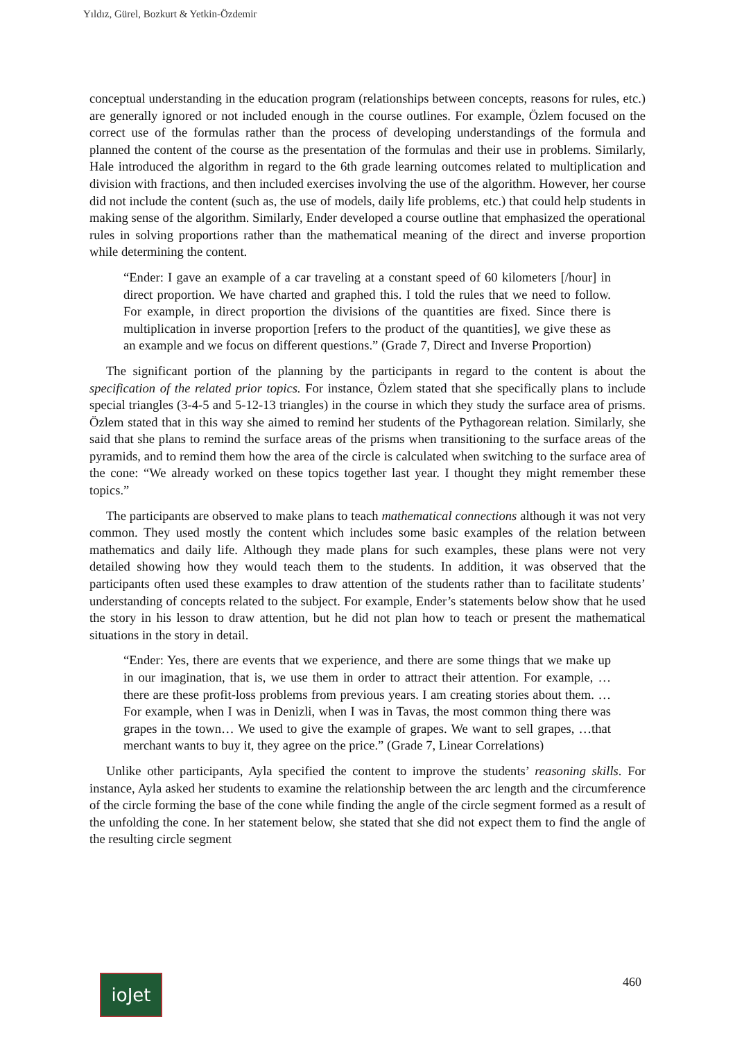Yıldız, Gürel, Bozkurt & Yetkin-Özdemir
conceptual understanding in the education program (relationships between concepts, reasons for rules, etc.) are generally ignored or not included enough in the course outlines. For example, Özlem focused on the correct use of the formulas rather than the process of developing understandings of the formula and planned the content of the course as the presentation of the formulas and their use in problems. Similarly, Hale introduced the algorithm in regard to the 6th grade learning outcomes related to multiplication and division with fractions, and then included exercises involving the use of the algorithm. However, her course did not include the content (such as, the use of models, daily life problems, etc.) that could help students in making sense of the algorithm. Similarly, Ender developed a course outline that emphasized the operational rules in solving proportions rather than the mathematical meaning of the direct and inverse proportion while determining the content.
“Ender: I gave an example of a car traveling at a constant speed of 60 kilometers [/hour] in direct proportion. We have charted and graphed this. I told the rules that we need to follow. For example, in direct proportion the divisions of the quantities are fixed. Since there is multiplication in inverse proportion [refers to the product of the quantities], we give these as an example and we focus on different questions.” (Grade 7, Direct and Inverse Proportion)
The significant portion of the planning by the participants in regard to the content is about the specification of the related prior topics. For instance, Özlem stated that she specifically plans to include special triangles (3-4-5 and 5-12-13 triangles) in the course in which they study the surface area of prisms. Özlem stated that in this way she aimed to remind her students of the Pythagorean relation. Similarly, she said that she plans to remind the surface areas of the prisms when transitioning to the surface areas of the pyramids, and to remind them how the area of the circle is calculated when switching to the surface area of the cone: “We already worked on these topics together last year. I thought they might remember these topics.”
The participants are observed to make plans to teach mathematical connections although it was not very common. They used mostly the content which includes some basic examples of the relation between mathematics and daily life. Although they made plans for such examples, these plans were not very detailed showing how they would teach them to the students. In addition, it was observed that the participants often used these examples to draw attention of the students rather than to facilitate students’ understanding of concepts related to the subject. For example, Ender’s statements below show that he used the story in his lesson to draw attention, but he did not plan how to teach or present the mathematical situations in the story in detail.
“Ender: Yes, there are events that we experience, and there are some things that we make up in our imagination, that is, we use them in order to attract their attention. For example, … there are these profit-loss problems from previous years. I am creating stories about them. …For example, when I was in Denizli, when I was in Tavas, the most common thing there was grapes in the town… We used to give the example of grapes. We want to sell grapes, …that merchant wants to buy it, they agree on the price.” (Grade 7, Linear Correlations)
Unlike other participants, Ayla specified the content to improve the students’ reasoning skills. For instance, Ayla asked her students to examine the relationship between the arc length and the circumference of the circle forming the base of the cone while finding the angle of the circle segment formed as a result of the unfolding the cone. In her statement below, she stated that she did not expect them to find the angle of the resulting circle segment
ioJet 460